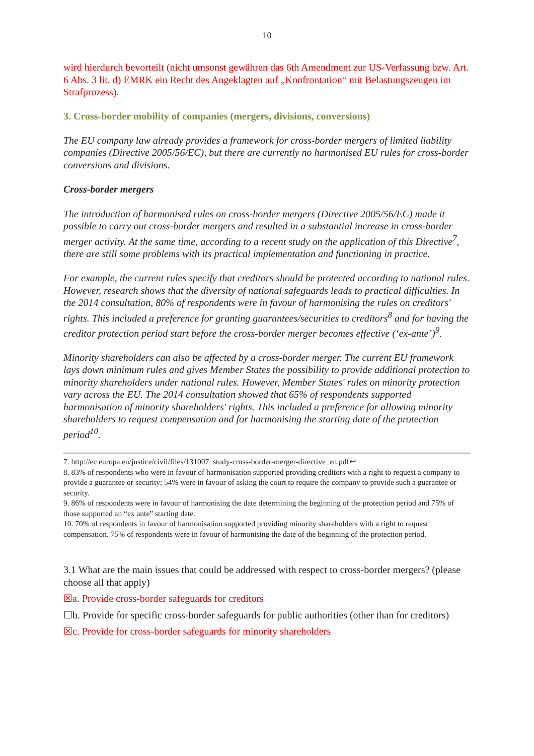10
wird hierdurch bevorteilt (nicht umsonst gewähren das 6th Amendment zur US-Verfassung bzw. Art. 6 Abs. 3 lit. d) EMRK ein Recht des Angeklagten auf „Konfrontation“ mit Belastungszeugen im Strafprozess).
3. Cross-border mobility of companies (mergers, divisions, conversions)
The EU company law already provides a framework for cross-border mergers of limited liability companies (Directive 2005/56/EC), but there are currently no harmonised EU rules for cross-border conversions and divisions.
Cross-border mergers
The introduction of harmonised rules on cross-border mergers (Directive 2005/56/EC) made it possible to carry out cross-border mergers and resulted in a substantial increase in cross-border merger activity. At the same time, according to a recent study on the application of this Directive<sup>7</sup>, there are still some problems with its practical implementation and functioning in practice.
For example, the current rules specify that creditors should be protected according to national rules. However, research shows that the diversity of national safeguards leads to practical difficulties. In the 2014 consultation, 80% of respondents were in favour of harmonising the rules on creditors' rights. This included a preference for granting guarantees/securities to creditors<sup>8</sup> and for having the creditor protection period start before the cross-border merger becomes effective (‘ex-ante’)<sup>9</sup>.
Minority shareholders can also be affected by a cross-border merger. The current EU framework lays down minimum rules and gives Member States the possibility to provide additional protection to minority shareholders under national rules. However, Member States' rules on minority protection vary across the EU. The 2014 consultation showed that 65% of respondents supported harmonisation of minority shareholders' rights. This included a preference for allowing minority shareholders to request compensation and for harmonising the starting date of the protection period<sup>10</sup>.
7. http://ec.europa.eu/justice/civil/files/131007_study-cross-border-merger-directive_en.pdf↩
8. 83% of respondents who were in favour of harmonisation supported providing creditors with a right to request a company to provide a guarantee or security; 54% were in favour of asking the court to require the company to provide such a guarantee or security.
9. 86% of respondents were in favour of harmonising the date determining the beginning of the protection period and 75% of those supported an “ex ante” starting date.
10. 70% of respondents in favour of harmonisation supported providing minority shareholders with a right to request compensation. 75% of respondents were in favour of harmonising the date of the beginning of the protection period.
3.1 What are the main issues that could be addressed with respect to cross-border mergers? (please choose all that apply)
☒a. Provide cross-border safeguards for creditors
☐b. Provide for specific cross-border safeguards for public authorities (other than for creditors)
☒c. Provide for cross-border safeguards for minority shareholders